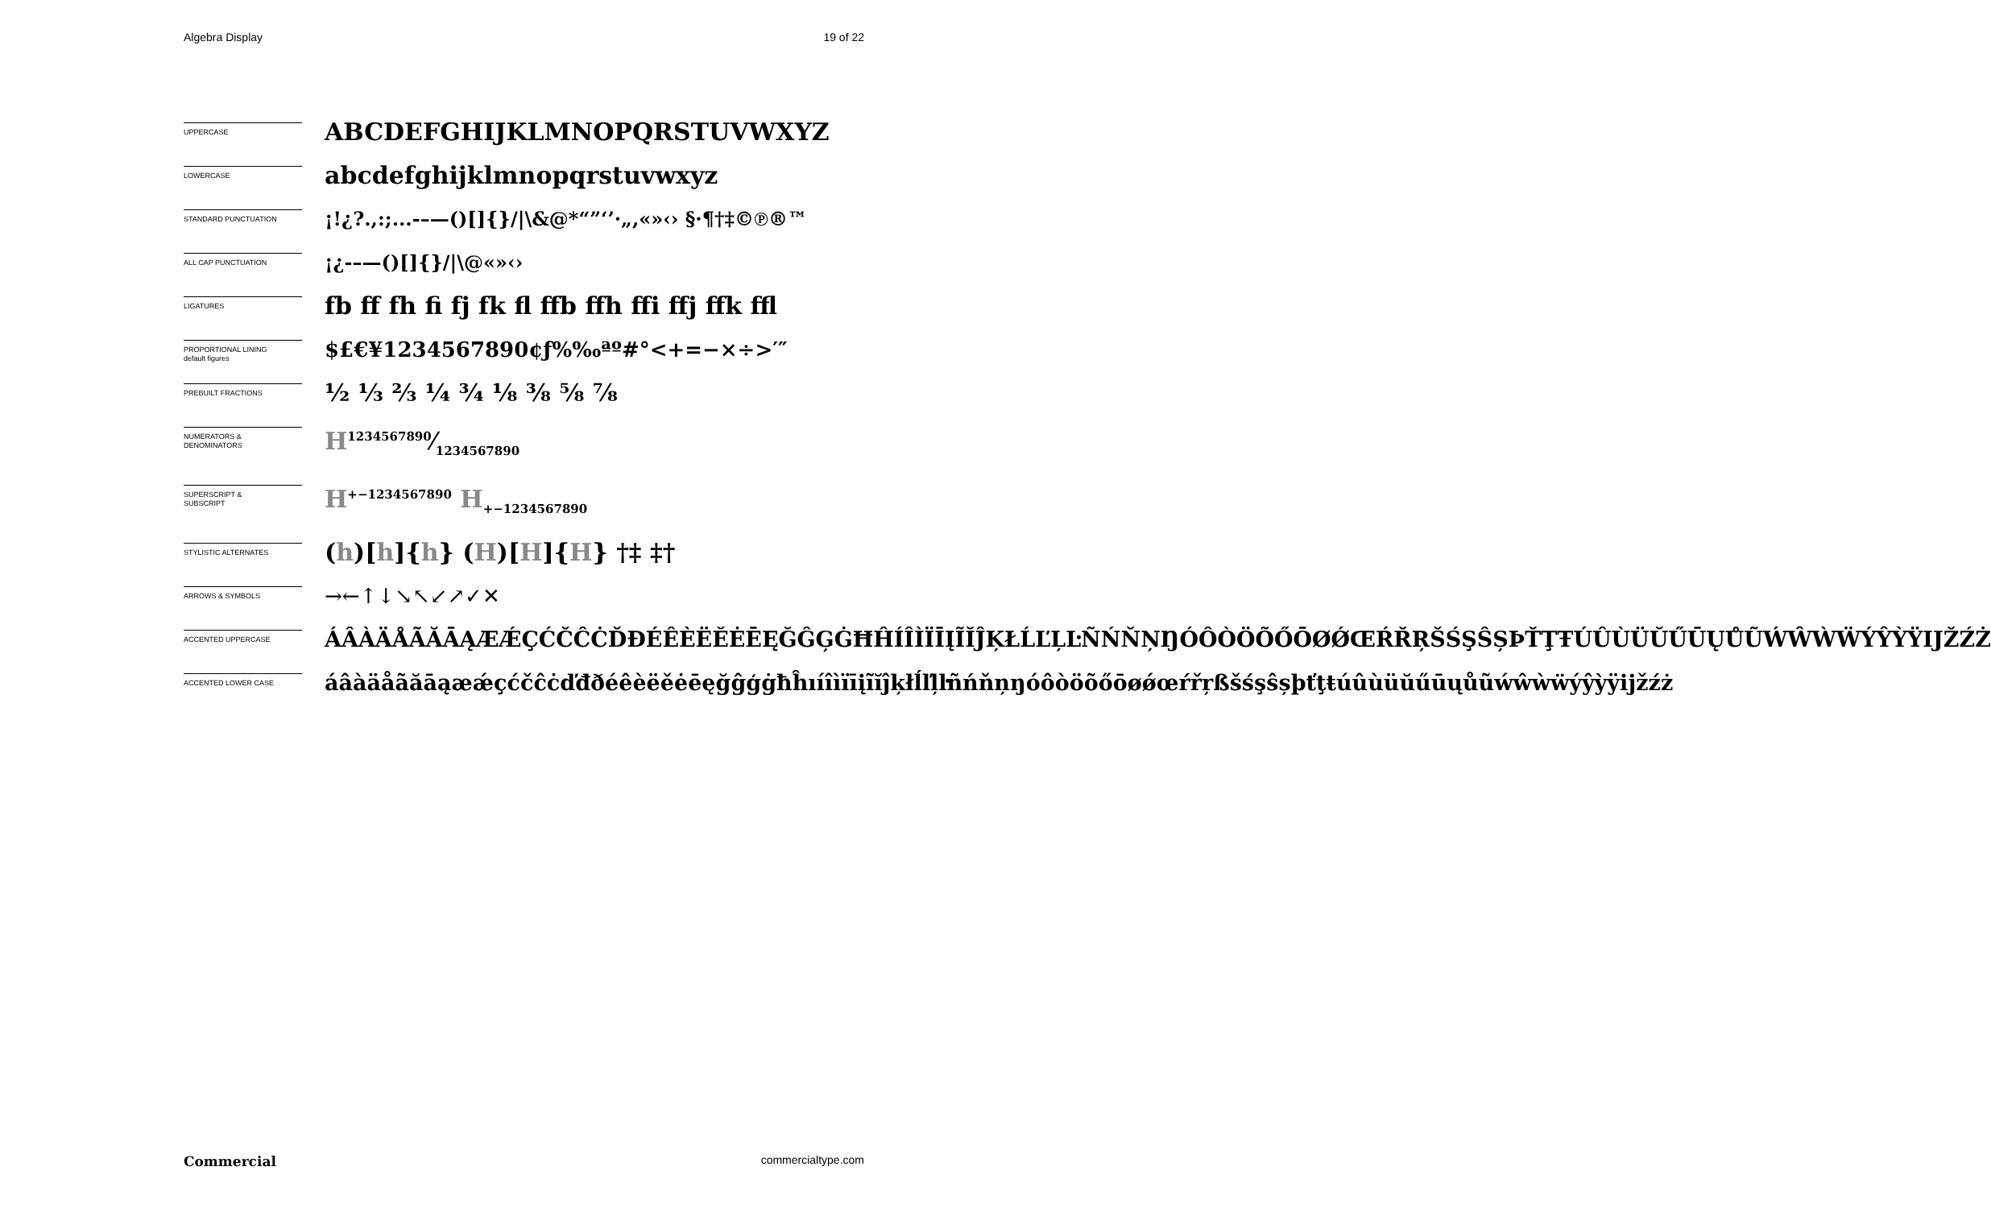Algebra Display 19 of 22
UPPERCASE
ABCDEFGHIJKLMNOPQRSTUVWXYZ
LOWERCASE
abcdefghijklmnopqrstuvwxyz
STANDARD PUNCTUATION
¡!¿?.,:;...-–—()[]{}/|\&@*“”‘’·„,«»‹› §·¶†‡©℗®™
ALL CAP PUNCTUATION
¡¿-–—()[]{}/|\@«»‹›
LIGATURES
fb ff fh fi fj fk fl ffb ffh ffi ffj ffk ffl
PROPORTIONAL LINING
default figures
$£€¥1234567890¢ƒ%‰ªº#°<+=−×÷>′″
PREBUILT FRACTIONS
½ ⅓ ⅔ ¼ ¾ ⅛ ⅜ ⅝ ⅞
NUMERATORS &
DENOMINATORS
H1234567890⁄1234567890
SUPERSCRIPT &
SUBSCRIPT
H<sup>+−1234567890</sup> H<sub>+−1234567890</sub>
STYLISTIC ALTERNATES
(h)[h]{h} (H)[H]{H} †‡ ‡†
ARROWS & SYMBOLS
→←↑↓↘↖↙↗✓✕
ACCENTED UPPERCASE
ÁÂÀÄÅÃĂĀĄÆǼÇĆČĈĊĎĐÉÊÈËĚĖĒĘĞĜĢĠĦĤÍÎÌÏĪĮĨĬĴĶŁĹĽĻĿÑŃŇŅŊÓÔÒÖÕŐŌØǾŒŔŘŖŠŚŞŜȘÞŤŢŦÚÛÙÜŬŰŪŲŮŨẂŴẀẄÝŶỲŸĲŽŹŻ
ACCENTED LOWER CASE
áâàäåãăāąæǽçćčĉċďđðéêèëěėēęğĝģġħĥıíîìïīįĩĭĵķłĺľļŀñńňņŋóôòöõőōøǿœŕřŗßšśşŝșþťţŧúûùüŭűūųůũẃŵẁẅýŷỳÿĳžźż
Commercial commercialtype.com